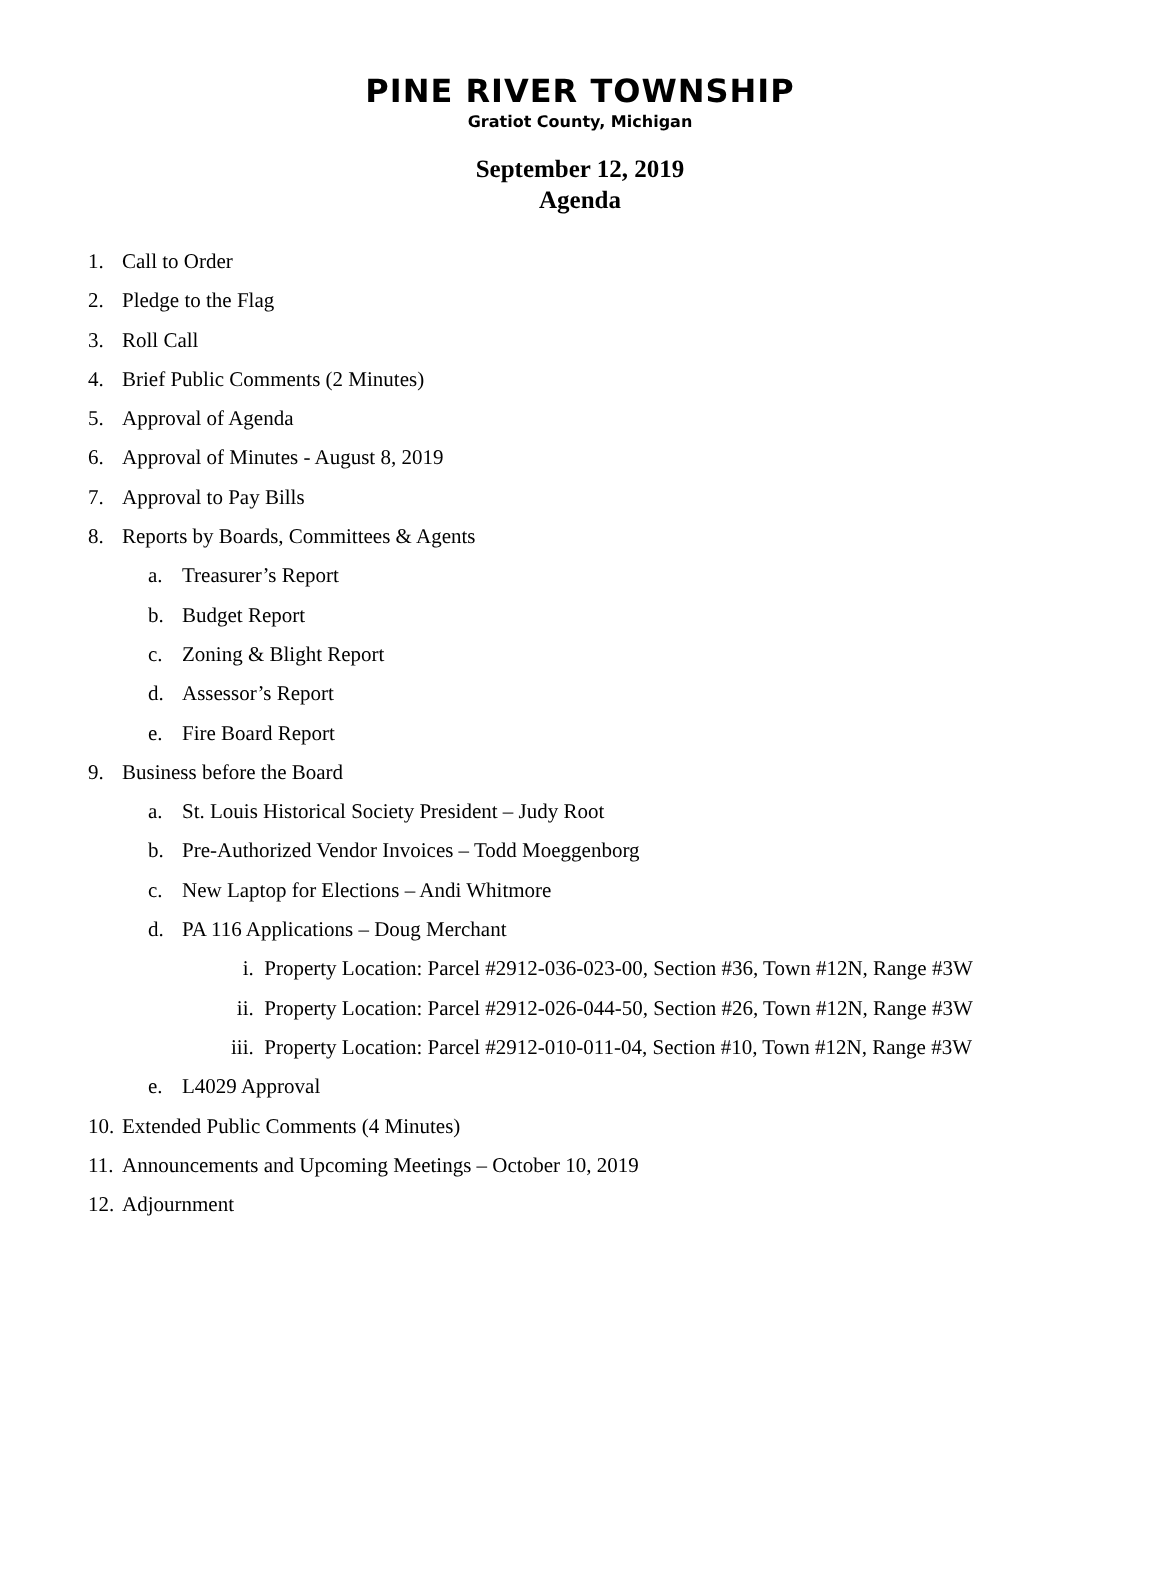PINE RIVER TOWNSHIP
Gratiot County, Michigan
September 12, 2019
Agenda
1. Call to Order
2. Pledge to the Flag
3. Roll Call
4. Brief Public Comments (2 Minutes)
5. Approval of Agenda
6. Approval of Minutes - August 8, 2019
7. Approval to Pay Bills
8. Reports by Boards, Committees & Agents
a. Treasurer’s Report
b. Budget Report
c. Zoning & Blight Report
d. Assessor’s Report
e. Fire Board Report
9. Business before the Board
a. St. Louis Historical Society President – Judy Root
b. Pre-Authorized Vendor Invoices – Todd Moeggenborg
c. New Laptop for Elections – Andi Whitmore
d. PA 116 Applications – Doug Merchant
i. Property Location: Parcel #2912-036-023-00, Section #36, Town #12N, Range #3W
ii. Property Location: Parcel #2912-026-044-50, Section #26, Town #12N, Range #3W
iii. Property Location: Parcel #2912-010-011-04, Section #10, Town #12N, Range #3W
e. L4029 Approval
10. Extended Public Comments (4 Minutes)
11. Announcements and Upcoming Meetings – October 10, 2019
12. Adjournment